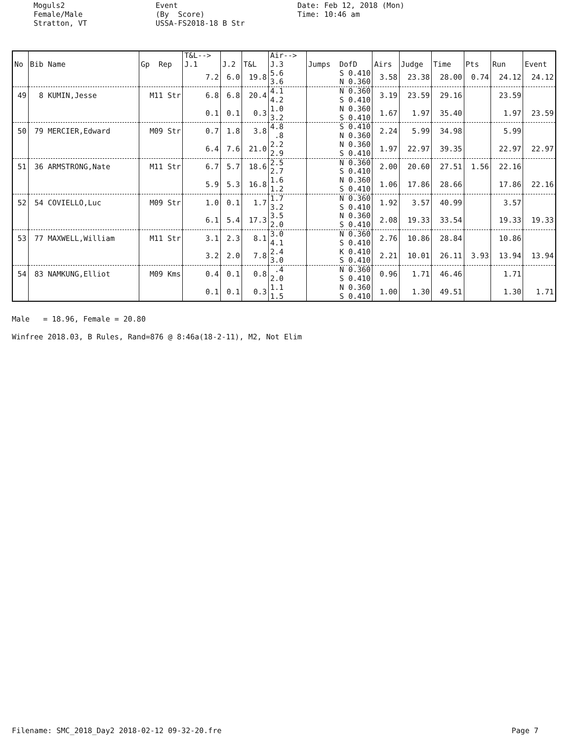Moguls2 Female/Male Stratton, VT
Event (By Score) USSA-FS2018-18 B Str
Date: Feb 12, 2018 (Mon) Time: 10:46 am
| | | | T&L--> | | | Air--> | | | | | | | |
| --- | --- | --- | --- | --- | --- | --- | --- | --- | --- | --- | --- | --- | --- |
| No | Bib Name | Gp Rep | J.1 | J.2 | T&L | J.3 | Jumps DofD | Airs | Judge | Time | Pts | Run | Event |
| | | | 7.2 | 6.0 | 19.8 | 5.6 3.6 | S 0.410 N 0.360 | 3.58 | 23.38 | 28.00 | 0.74 | 24.12 | 24.12 |
| 49 | 8 KUMIN,Jesse | M11 Str | 6.8 | 6.8 | 20.4 | 4.1 4.2 | N 0.360 S 0.410 | 3.19 | 23.59 | 29.16 | | 23.59 | |
| | | | 0.1 | 0.1 | 0.3 | 1.0 3.2 | N 0.360 S 0.410 | 1.67 | 1.97 | 35.40 | | 1.97 | 23.59 |
| 50 | 79 MERCIER,Edward | M09 Str | 0.7 | 1.8 | 3.8 | 4.8 .8 | S 0.410 N 0.360 | 2.24 | 5.99 | 34.98 | | 5.99 | |
| | | | 6.4 | 7.6 | 21.0 | 2.2 2.9 | N 0.360 S 0.410 | 1.97 | 22.97 | 39.35 | | 22.97 | 22.97 |
| 51 | 36 ARMSTRONG,Nate | M11 Str | 6.7 | 5.7 | 18.6 | 2.5 2.7 | N 0.360 S 0.410 | 2.00 | 20.60 | 27.51 | 1.56 | 22.16 | |
| | | | 5.9 | 5.3 | 16.8 | 1.6 1.2 | N 0.360 S 0.410 | 1.06 | 17.86 | 28.66 | | 17.86 | 22.16 |
| 52 | 54 COVIELLO,Luc | M09 Str | 1.0 | 0.1 | 1.7 | 1.7 3.2 | N 0.360 S 0.410 | 1.92 | 3.57 | 40.99 | | 3.57 | |
| | | | 6.1 | 5.4 | 17.3 | 3.5 2.0 | N 0.360 S 0.410 | 2.08 | 19.33 | 33.54 | | 19.33 | 19.33 |
| 53 | 77 MAXWELL,William | M11 Str | 3.1 | 2.3 | 8.1 | 3.0 4.1 | N 0.360 S 0.410 | 2.76 | 10.86 | 28.84 | | 10.86 | |
| | | | 3.2 | 2.0 | 7.8 | 2.4 3.0 | K 0.410 S 0.410 | 2.21 | 10.01 | 26.11 | 3.93 | 13.94 | 13.94 |
| 54 | 83 NAMKUNG,Elliot | M09 Kms | 0.4 | 0.1 | 0.8 | .4 2.0 | N 0.360 S 0.410 | 0.96 | 1.71 | 46.46 | | 1.71 | |
| | | | 0.1 | 0.1 | 0.3 | 1.1 1.5 | N 0.360 S 0.410 | 1.00 | 1.30 | 49.51 | | 1.30 | 1.71 |
Male = 18.96, Female = 20.80 Winfree 2018.03, B Rules, Rand=876 @ 8:46a(18-2-11), M2, Not Elim
Filename: SMC_2018_Day2 2018-02-12 09-32-20.fre Page 7